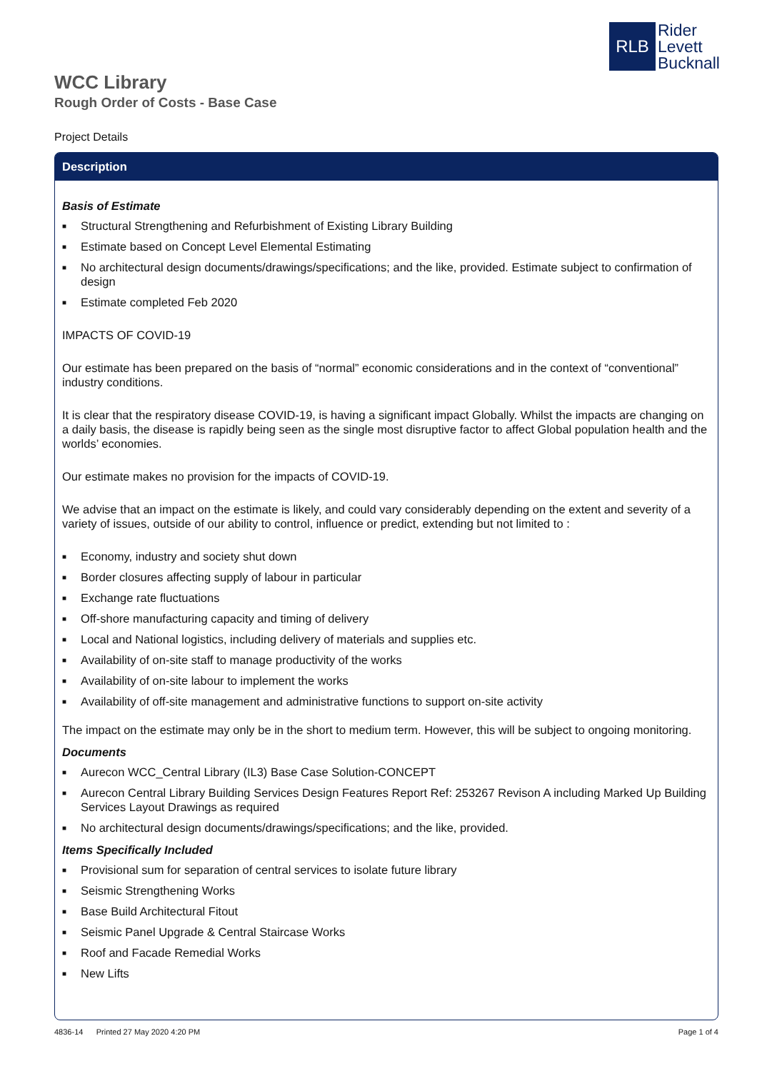RLB
Rider
Levett
Bucknall
WCC Library
Rough Order of Costs - Base Case
Project Details
Description
Basis of Estimate
■ Structural Strengthening and Refurbishment of Existing Library Building
■ Estimate based on Concept Level Elemental Estimating
■ No architectural design documents/drawings/specifications; and the like, provided. Estimate subject to confirmation of design
■ Estimate completed Feb 2020
IMPACTS OF COVID-19
Our estimate has been prepared on the basis of “normal” economic considerations and in the context of “conventional” industry conditions.
It is clear that the respiratory disease COVID-19, is having a significant impact Globally. Whilst the impacts are changing on a daily basis, the disease is rapidly being seen as the single most disruptive factor to affect Global population health and the worlds’ economies.
Our estimate makes no provision for the impacts of COVID-19.
We advise that an impact on the estimate is likely, and could vary considerably depending on the extent and severity of a variety of issues, outside of our ability to control, influence or predict, extending but not limited to :
■ Economy, industry and society shut down
■ Border closures affecting supply of labour in particular
■ Exchange rate fluctuations
■ Off-shore manufacturing capacity and timing of delivery
■ Local and National logistics, including delivery of materials and supplies etc.
■ Availability of on-site staff to manage productivity of the works
■ Availability of on-site labour to implement the works
■ Availability of off-site management and administrative functions to support on-site activity
The impact on the estimate may only be in the short to medium term. However, this will be subject to ongoing monitoring.
Documents
■ Aurecon WCC_Central Library (IL3) Base Case Solution-CONCEPT
■ Aurecon Central Library Building Services Design Features Report Ref: 253267 Revison A including Marked Up Building Services Layout Drawings as required
■ No architectural design documents/drawings/specifications; and the like, provided.
Items Specifically Included
■ Provisional sum for separation of central services to isolate future library
■ Seismic Strengthening Works
■ Base Build Architectural Fitout
■ Seismic Panel Upgrade & Central Staircase Works
■ Roof and Facade Remedial Works
■ New Lifts
4836-14 Printed 27 May 2020 4:20 PM
Page 1 of 4